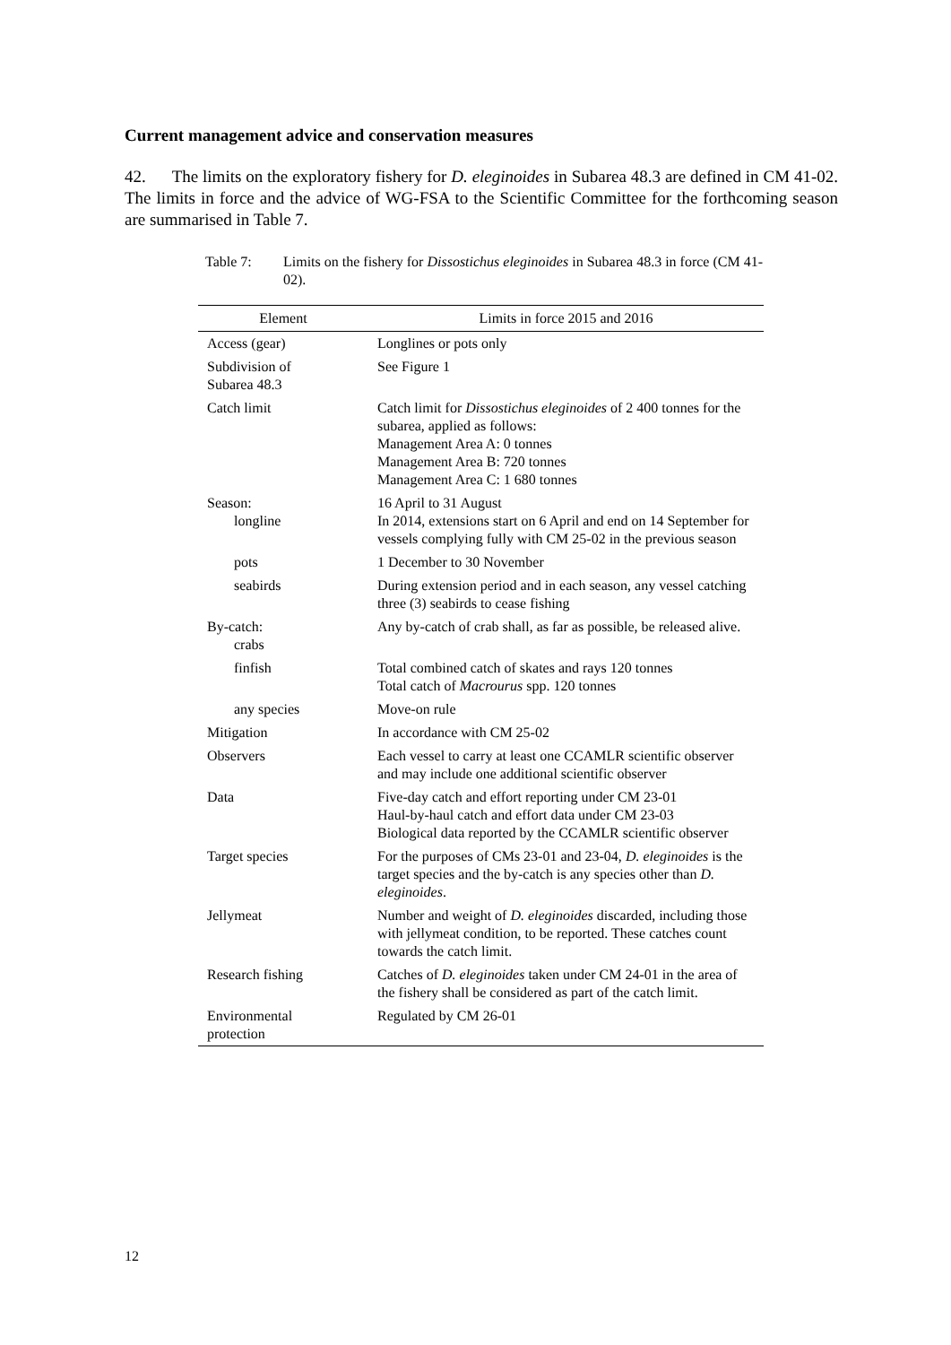Current management advice and conservation measures
42. The limits on the exploratory fishery for D. eleginoides in Subarea 48.3 are defined in CM 41-02. The limits in force and the advice of WG-FSA to the Scientific Committee for the forthcoming season are summarised in Table 7.
Table 7: Limits on the fishery for Dissostichus eleginoides in Subarea 48.3 in force (CM 41-02).
| Element | Limits in force 2015 and 2016 |
| --- | --- |
| Access (gear) | Longlines or pots only |
| Subdivision of Subarea 48.3 | See Figure 1 |
| Catch limit | Catch limit for Dissostichus eleginoides of 2 400 tonnes for the subarea, applied as follows: Management Area A: 0 tonnes Management Area B: 720 tonnes Management Area C: 1 680 tonnes |
| Season: longline | 16 April to 31 August In 2014, extensions start on 6 April and end on 14 September for vessels complying fully with CM 25-02 in the previous season |
| pots | 1 December to 30 November |
| seabirds | During extension period and in each season, any vessel catching three (3) seabirds to cease fishing |
| By-catch: crabs | Any by-catch of crab shall, as far as possible, be released alive. |
| finfish | Total combined catch of skates and rays 120 tonnes Total catch of Macrourus spp. 120 tonnes |
| any species | Move-on rule |
| Mitigation | In accordance with CM 25-02 |
| Observers | Each vessel to carry at least one CCAMLR scientific observer and may include one additional scientific observer |
| Data | Five-day catch and effort reporting under CM 23-01 Haul-by-haul catch and effort data under CM 23-03 Biological data reported by the CCAMLR scientific observer |
| Target species | For the purposes of CMs 23-01 and 23-04, D. eleginoides is the target species and the by-catch is any species other than D. eleginoides . |
| Jellymeat | Number and weight of D. eleginoides discarded, including those with jellymeat condition, to be reported. These catches count towards the catch limit. |
| Research fishing | Catches of D. eleginoides taken under CM 24-01 in the area of the fishery shall be considered as part of the catch limit. |
| Environmental protection | Regulated by CM 26-01 |
12